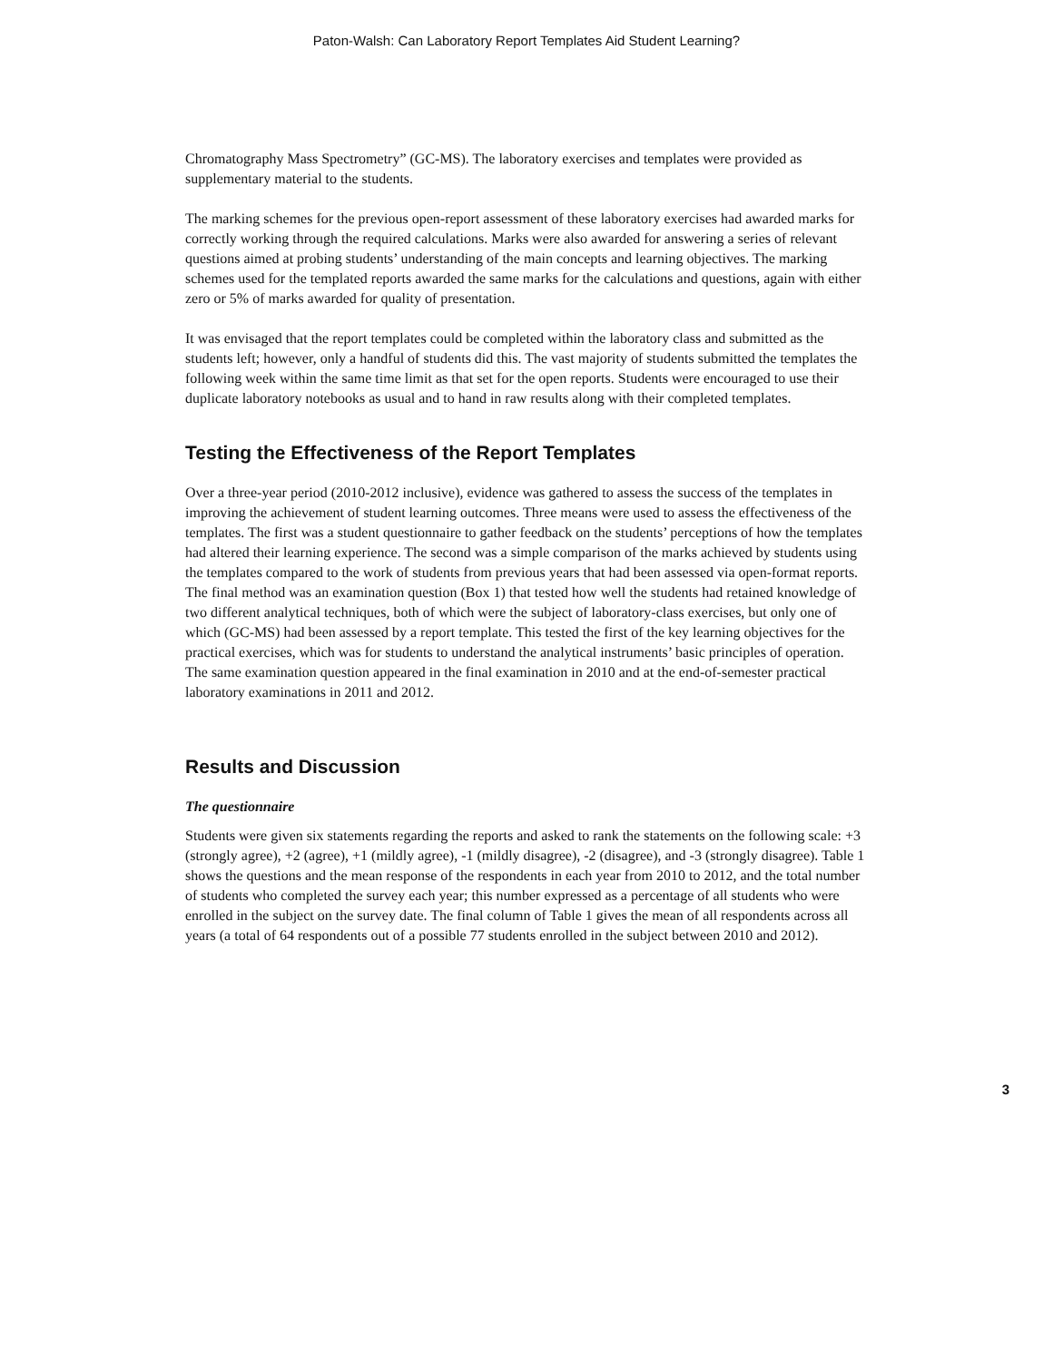Paton-Walsh: Can Laboratory Report Templates Aid Student Learning?
Chromatography Mass Spectrometry” (GC-MS). The laboratory exercises and templates were provided as supplementary material to the students.
The marking schemes for the previous open-report assessment of these laboratory exercises had awarded marks for correctly working through the required calculations. Marks were also awarded for answering a series of relevant questions aimed at probing students’ understanding of the main concepts and learning objectives. The marking schemes used for the templated reports awarded the same marks for the calculations and questions, again with either zero or 5% of marks awarded for quality of presentation.
It was envisaged that the report templates could be completed within the laboratory class and submitted as the students left; however, only a handful of students did this. The vast majority of students submitted the templates the following week within the same time limit as that set for the open reports. Students were encouraged to use their duplicate laboratory notebooks as usual and to hand in raw results along with their completed templates.
Testing the Effectiveness of the Report Templates
Over a three-year period (2010-2012 inclusive), evidence was gathered to assess the success of the templates in improving the achievement of student learning outcomes. Three means were used to assess the effectiveness of the templates. The first was a student questionnaire to gather feedback on the students’ perceptions of how the templates had altered their learning experience. The second was a simple comparison of the marks achieved by students using the templates compared to the work of students from previous years that had been assessed via open-format reports. The final method was an examination question (Box 1) that tested how well the students had retained knowledge of two different analytical techniques, both of which were the subject of laboratory-class exercises, but only one of which (GC-MS) had been assessed by a report template. This tested the first of the key learning objectives for the practical exercises, which was for students to understand the analytical instruments’ basic principles of operation. The same examination question appeared in the final examination in 2010 and at the end-of-semester practical laboratory examinations in 2011 and 2012.
Results and Discussion
The questionnaire
Students were given six statements regarding the reports and asked to rank the statements on the following scale: +3 (strongly agree), +2 (agree), +1 (mildly agree), -1 (mildly disagree), -2 (disagree), and -3 (strongly disagree). Table 1 shows the questions and the mean response of the respondents in each year from 2010 to 2012, and the total number of students who completed the survey each year; this number expressed as a percentage of all students who were enrolled in the subject on the survey date. The final column of Table 1 gives the mean of all respondents across all years (a total of 64 respondents out of a possible 77 students enrolled in the subject between 2010 and 2012).
3